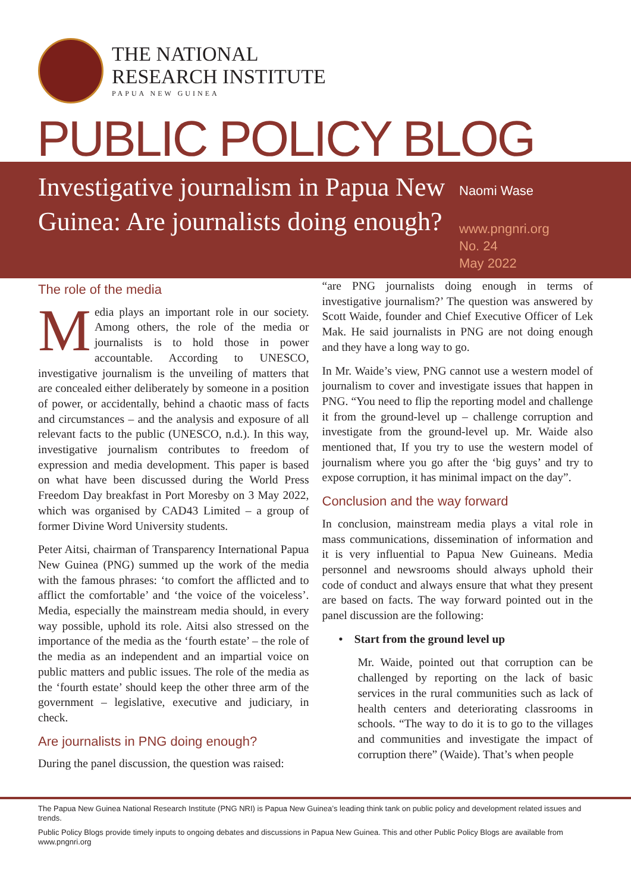THE NATIONAL
RESEARCH INSTITUTE
PAPUA NEW GUINEA
PUBLIC POLICY BLOG
Investigative journalism in Papua New Guinea: Are journalists doing enough?
Naomi Wase
www.pngnri.org
No. 24
May 2022
The role of the media
Media plays an important role in our society. Among others, the role of the media or journalists is to hold those in power accountable. According to UNESCO, investigative journalism is the unveiling of matters that are concealed either deliberately by someone in a position of power, or accidentally, behind a chaotic mass of facts and circumstances – and the analysis and exposure of all relevant facts to the public (UNESCO, n.d.). In this way, investigative journalism contributes to freedom of expression and media development. This paper is based on what have been discussed during the World Press Freedom Day breakfast in Port Moresby on 3 May 2022, which was organised by CAD43 Limited – a group of former Divine Word University students.
Peter Aitsi, chairman of Transparency International Papua New Guinea (PNG) summed up the work of the media with the famous phrases: ‘to comfort the afflicted and to afflict the comfortable’ and ‘the voice of the voiceless’. Media, especially the mainstream media should, in every way possible, uphold its role. Aitsi also stressed on the importance of the media as the ‘fourth estate’ – the role of the media as an independent and an impartial voice on public matters and public issues. The role of the media as the ‘fourth estate’ should keep the other three arm of the government – legislative, executive and judiciary, in check.
Are journalists in PNG doing enough?
During the panel discussion, the question was raised:
“are PNG journalists doing enough in terms of investigative journalism?’ The question was answered by Scott Waide, founder and Chief Executive Officer of Lek Mak. He said journalists in PNG are not doing enough and they have a long way to go.
In Mr. Waide’s view, PNG cannot use a western model of journalism to cover and investigate issues that happen in PNG. “You need to flip the reporting model and challenge it from the ground-level up – challenge corruption and investigate from the ground-level up. Mr. Waide also mentioned that, If you try to use the western model of journalism where you go after the ‘big guys’ and try to expose corruption, it has minimal impact on the day”.
Conclusion and the way forward
In conclusion, mainstream media plays a vital role in mass communications, dissemination of information and it is very influential to Papua New Guineans. Media personnel and newsrooms should always uphold their code of conduct and always ensure that what they present are based on facts. The way forward pointed out in the panel discussion are the following:
• Start from the ground level up
Mr. Waide, pointed out that corruption can be challenged by reporting on the lack of basic services in the rural communities such as lack of health centers and deteriorating classrooms in schools. “The way to do it is to go to the villages and communities and investigate the impact of corruption there” (Waide). That’s when people
The Papua New Guinea National Research Institute (PNG NRI) is Papua New Guinea’s leading think tank on public policy and development related issues and trends.
Public Policy Blogs provide timely inputs to ongoing debates and discussions in Papua New Guinea. This and other Public Policy Blogs are available from www.pngnri.org